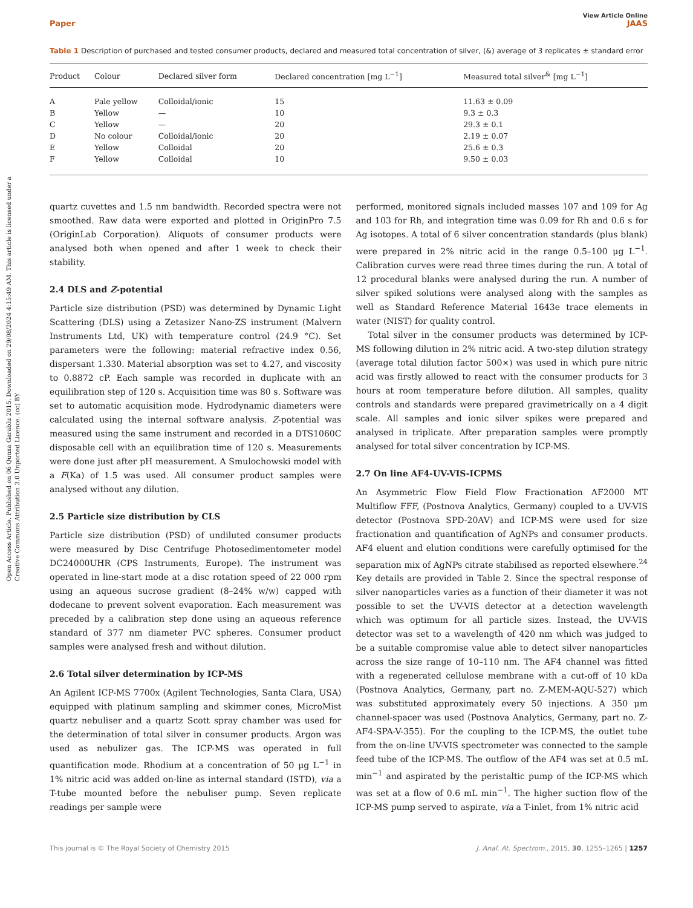Open Access Article. Published on 06 Qunxa Garablu 2015. Downloaded on 29/08/2024 4:15:49 AM. This article is licensed under a Creative Commons Attribution 3.0 Unported Licence. (cc) BY
View Article Online
Paper JAAS
Table 1 Description of purchased and tested consumer products, declared and measured total concentration of silver, (&) average of 3 replicates ± standard error
| Product | Colour | Declared silver form | Declared concentration [mg L<sup>−1</sup>] | Measured total silver<sup>&</sup> [mg L<sup>−1</sup>] |
| --- | --- | --- | --- | --- |
| A | Pale yellow | Colloidal/ionic | 15 | 11.63 ± 0.09 |
| B | Yellow | — | 10 | 9.3 ± 0.3 |
| C | Yellow | — | 20 | 29.3 ± 0.1 |
| D | No colour | Colloidal/ionic | 20 | 2.19 ± 0.07 |
| E | Yellow | Colloidal | 20 | 25.6 ± 0.3 |
| F | Yellow | Colloidal | 10 | 9.50 ± 0.03 |
quartz cuvettes and 1.5 nm bandwidth. Recorded spectra were not smoothed. Raw data were exported and plotted in OriginPro 7.5 (OriginLab Corporation). Aliquots of consumer products were analysed both when opened and after 1 week to check their stability.
2.4 DLS and Z-potential
Particle size distribution (PSD) was determined by Dynamic Light Scattering (DLS) using a Zetasizer Nano-ZS instrument (Malvern Instruments Ltd, UK) with temperature control (24.9 °C). Set parameters were the following: material refractive index 0.56, dispersant 1.330. Material absorption was set to 4.27, and viscosity to 0.8872 cP. Each sample was recorded in duplicate with an equilibration step of 120 s. Acquisition time was 80 s. Software was set to automatic acquisition mode. Hydrodynamic diameters were calculated using the internal software analysis. Z-potential was measured using the same instrument and recorded in a DTS1060C disposable cell with an equilibration time of 120 s. Measurements were done just after pH measurement. A Smulochowski model with a F(Ka) of 1.5 was used. All consumer product samples were analysed without any dilution.
2.5 Particle size distribution by CLS
Particle size distribution (PSD) of undiluted consumer products were measured by Disc Centrifuge Photosedimentometer model DC24000UHR (CPS Instruments, Europe). The instrument was operated in line-start mode at a disc rotation speed of 22 000 rpm using an aqueous sucrose gradient (8–24% w/w) capped with dodecane to prevent solvent evaporation. Each measurement was preceded by a calibration step done using an aqueous reference standard of 377 nm diameter PVC spheres. Consumer product samples were analysed fresh and without dilution.
2.6 Total silver determination by ICP-MS
An Agilent ICP-MS 7700x (Agilent Technologies, Santa Clara, USA) equipped with platinum sampling and skimmer cones, MicroMist quartz nebuliser and a quartz Scott spray chamber was used for the determination of total silver in consumer products. Argon was used as nebulizer gas. The ICP-MS was operated in full quantification mode. Rhodium at a concentration of 50 μg L<sup>−1</sup> in 1% nitric acid was added on-line as internal standard (ISTD), via a T-tube mounted before the nebuliser pump. Seven replicate readings per sample were
performed, monitored signals included masses 107 and 109 for Ag and 103 for Rh, and integration time was 0.09 for Rh and 0.6 s for Ag isotopes. A total of 6 silver concentration standards (plus blank) were prepared in 2% nitric acid in the range 0.5–100 μg L<sup>−1</sup>. Calibration curves were read three times during the run. A total of 12 procedural blanks were analysed during the run. A number of silver spiked solutions were analysed along with the samples as well as Standard Reference Material 1643e trace elements in water (NIST) for quality control.
Total silver in the consumer products was determined by ICP-MS following dilution in 2% nitric acid. A two-step dilution strategy (average total dilution factor 500×) was used in which pure nitric acid was firstly allowed to react with the consumer products for 3 hours at room temperature before dilution. All samples, quality controls and standards were prepared gravimetrically on a 4 digit scale. All samples and ionic silver spikes were prepared and analysed in triplicate. After preparation samples were promptly analysed for total silver concentration by ICP-MS.
2.7 On line AF4-UV-VIS-ICPMS
An Asymmetric Flow Field Flow Fractionation AF2000 MT Multiflow FFF, (Postnova Analytics, Germany) coupled to a UV-VIS detector (Postnova SPD-20AV) and ICP-MS were used for size fractionation and quantification of AgNPs and consumer products. AF4 eluent and elution conditions were carefully optimised for the separation mix of AgNPs citrate stabilised as reported elsewhere.<sup>24</sup> Key details are provided in Table 2. Since the spectral response of silver nanoparticles varies as a function of their diameter it was not possible to set the UV-VIS detector at a detection wavelength which was optimum for all particle sizes. Instead, the UV-VIS detector was set to a wavelength of 420 nm which was judged to be a suitable compromise value able to detect silver nanoparticles across the size range of 10–110 nm. The AF4 channel was fitted with a regenerated cellulose membrane with a cut-off of 10 kDa (Postnova Analytics, Germany, part no. Z-MEM-AQU-527) which was substituted approximately every 50 injections. A 350 μm channel-spacer was used (Postnova Analytics, Germany, part no. Z-AF4-SPA-V-355). For the coupling to the ICP-MS, the outlet tube from the on-line UV-VIS spectrometer was connected to the sample feed tube of the ICP-MS. The outflow of the AF4 was set at 0.5 mL min<sup>−1</sup> and aspirated by the peristaltic pump of the ICP-MS which was set at a flow of 0.6 mL min<sup>−1</sup>. The higher suction flow of the ICP-MS pump served to aspirate, via a T-inlet, from 1% nitric acid
This journal is © The Royal Society of Chemistry 2015 J. Anal. At. Spectrom., 2015, 30, 1255–1265 | 1257